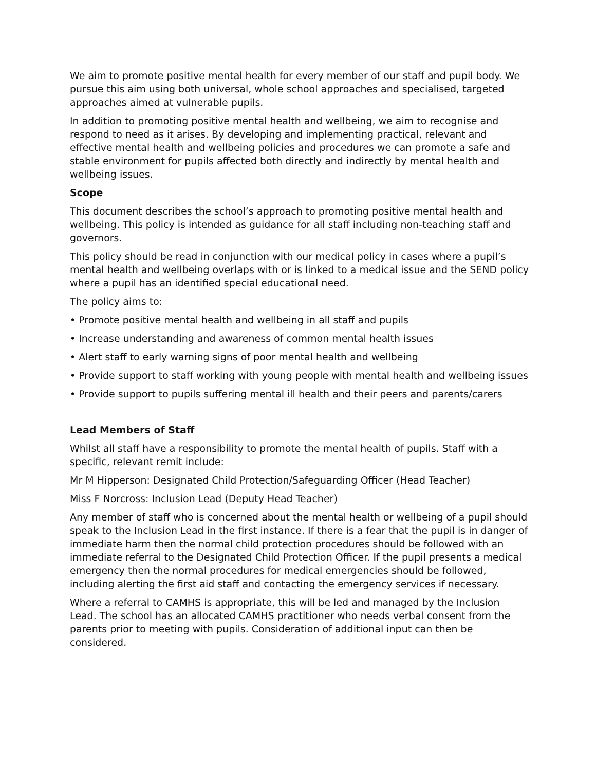We aim to promote positive mental health for every member of our staff and pupil body. We pursue this aim using both universal, whole school approaches and specialised, targeted approaches aimed at vulnerable pupils.
In addition to promoting positive mental health and wellbeing, we aim to recognise and respond to need as it arises. By developing and implementing practical, relevant and effective mental health and wellbeing policies and procedures we can promote a safe and stable environment for pupils affected both directly and indirectly by mental health and wellbeing issues.
Scope
This document describes the school’s approach to promoting positive mental health and wellbeing. This policy is intended as guidance for all staff including non-teaching staff and governors.
This policy should be read in conjunction with our medical policy in cases where a pupil’s mental health and wellbeing overlaps with or is linked to a medical issue and the SEND policy where a pupil has an identified special educational need.
The policy aims to:
• Promote positive mental health and wellbeing in all staff and pupils
• Increase understanding and awareness of common mental health issues
• Alert staff to early warning signs of poor mental health and wellbeing
• Provide support to staff working with young people with mental health and wellbeing issues
• Provide support to pupils suffering mental ill health and their peers and parents/carers
Lead Members of Staff
Whilst all staff have a responsibility to promote the mental health of pupils. Staff with a specific, relevant remit include:
Mr M Hipperson: Designated Child Protection/Safeguarding Officer (Head Teacher)
Miss F Norcross: Inclusion Lead (Deputy Head Teacher)
Any member of staff who is concerned about the mental health or wellbeing of a pupil should speak to the Inclusion Lead in the first instance. If there is a fear that the pupil is in danger of immediate harm then the normal child protection procedures should be followed with an immediate referral to the Designated Child Protection Officer. If the pupil presents a medical emergency then the normal procedures for medical emergencies should be followed, including alerting the first aid staff and contacting the emergency services if necessary.
Where a referral to CAMHS is appropriate, this will be led and managed by the Inclusion Lead. The school has an allocated CAMHS practitioner who needs verbal consent from the parents prior to meeting with pupils. Consideration of additional input can then be considered.